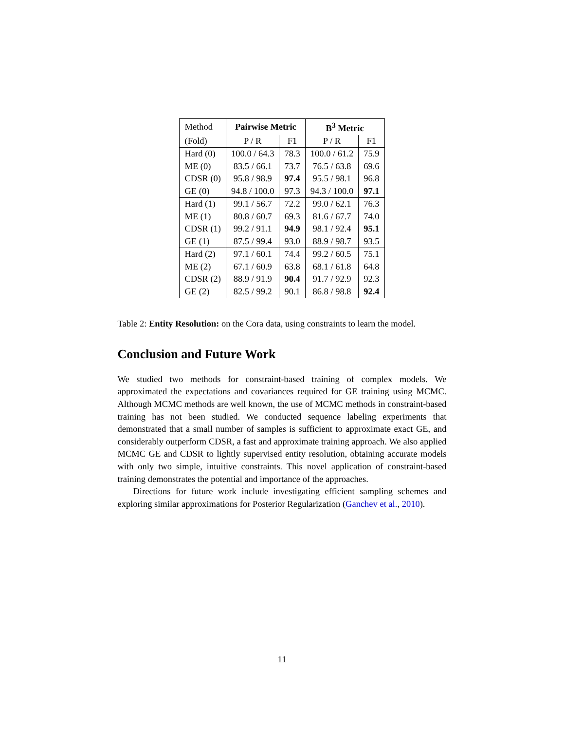| Method | Pairwise Metric | | B<sup>3</sup> Metric | |
| --- | --- | --- | --- | --- |
| (Fold) | P / R | F1 | P / R | F1 |
| Hard (0) | 100.0 / 64.3 | 78.3 | 100.0 / 61.2 | 75.9 |
| ME (0) | 83.5 / 66.1 | 73.7 | 76.5 / 63.8 | 69.6 |
| CDSR (0) | 95.8 / 98.9 | 97.4 | 95.5 / 98.1 | 96.8 |
| GE (0) | 94.8 / 100.0 | 97.3 | 94.3 / 100.0 | 97.1 |
| Hard (1) | 99.1 / 56.7 | 72.2 | 99.0 / 62.1 | 76.3 |
| ME (1) | 80.8 / 60.7 | 69.3 | 81.6 / 67.7 | 74.0 |
| CDSR (1) | 99.2 / 91.1 | 94.9 | 98.1 / 92.4 | 95.1 |
| GE (1) | 87.5 / 99.4 | 93.0 | 88.9 / 98.7 | 93.5 |
| Hard (2) | 97.1 / 60.1 | 74.4 | 99.2 / 60.5 | 75.1 |
| ME (2) | 67.1 / 60.9 | 63.8 | 68.1 / 61.8 | 64.8 |
| CDSR (2) | 88.9 / 91.9 | 90.4 | 91.7 / 92.9 | 92.3 |
| GE (2) | 82.5 / 99.2 | 90.1 | 86.8 / 98.8 | 92.4 |
Table 2: Entity Resolution: on the Cora data, using constraints to learn the model.
Conclusion and Future Work
We studied two methods for constraint-based training of complex models. We approximated the expectations and covariances required for GE training using MCMC. Although MCMC methods are well known, the use of MCMC methods in constraint-based training has not been studied. We conducted sequence labeling experiments that demonstrated that a small number of samples is sufficient to approximate exact GE, and considerably outperform CDSR, a fast and approximate training approach. We also applied MCMC GE and CDSR to lightly supervised entity resolution, obtaining accurate models with only two simple, intuitive constraints. This novel application of constraint-based training demonstrates the potential and importance of the approaches.
Directions for future work include investigating efficient sampling schemes and exploring similar approximations for Posterior Regularization (Ganchev et al., 2010).
11